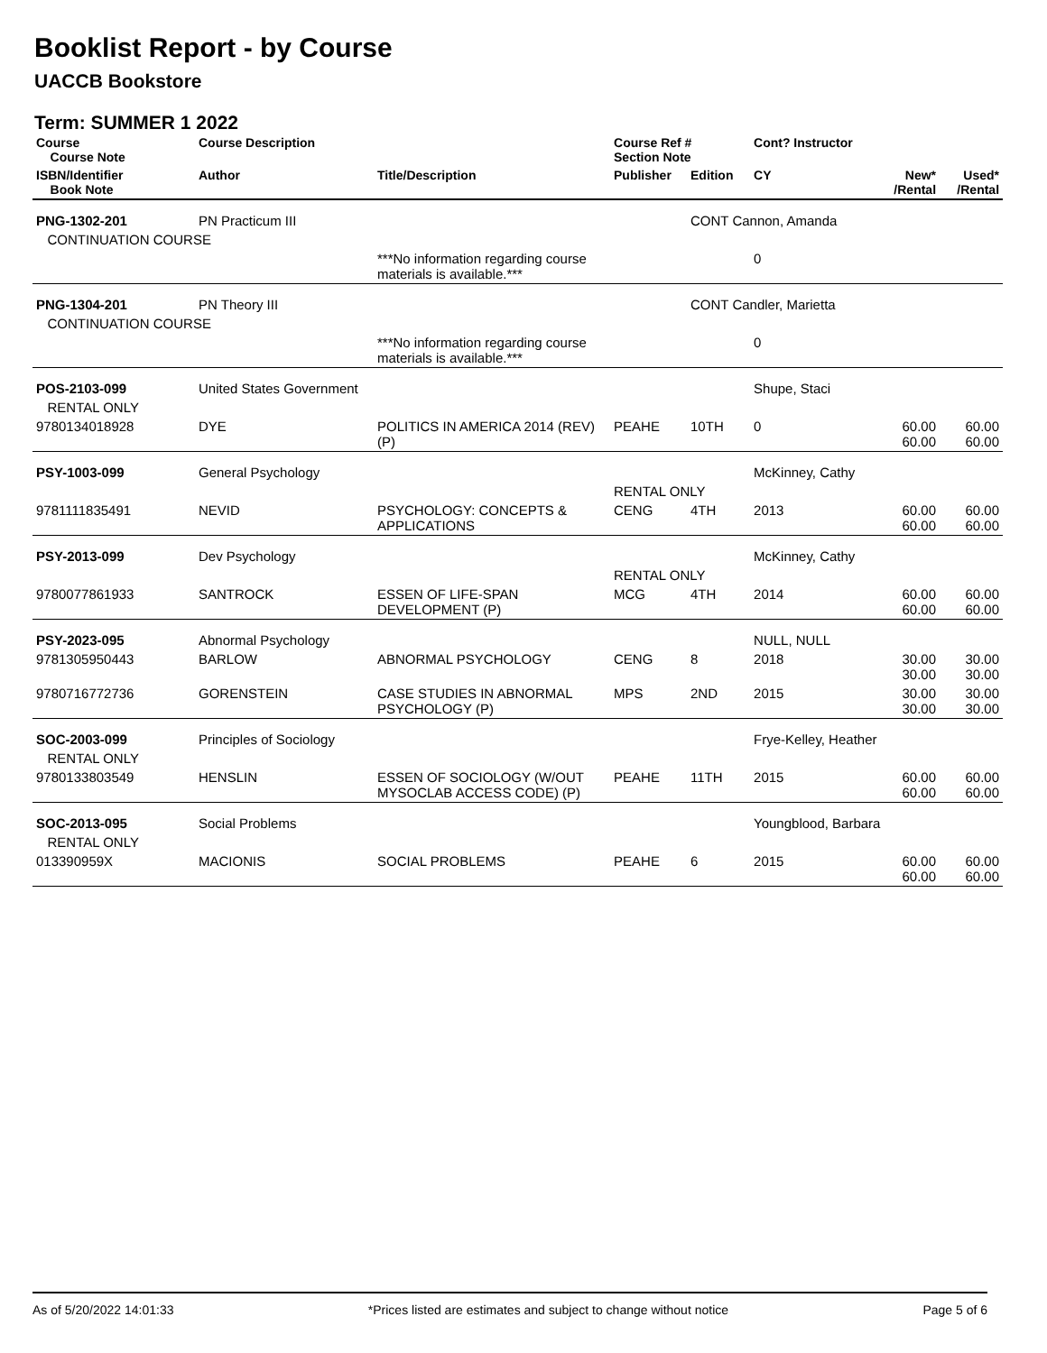Booklist Report - by Course
UACCB Bookstore
Term: SUMMER 1 2022
| Course Course Note | Course Description | | Course Ref # Section Note | | Cont? Instructor | | |
| --- | --- | --- | --- | --- | --- | --- | --- |
| ISBN/Identifier Book Note | Author | Title/Description | Publisher | Edition | CY | New* /Rental | Used* /Rental |
| PNG-1302-201 | PN Practicum III | | | CONT Cannon, Amanda | | | |
| CONTINUATION COURSE | | | | | | | |
| | | ***No information regarding course materials is available.*** | | | 0 | | |
| PNG-1304-201 | PN Theory III | | | CONT Candler, Marietta | | | |
| CONTINUATION COURSE | | | | | | | |
| | | ***No information regarding course materials is available.*** | | | 0 | | |
| POS-2103-099 | United States Government | | | | Shupe, Staci | | |
| RENTAL ONLY | | | | | | | |
| 9780134018928 | DYE | POLITICS IN AMERICA 2014 (REV) (P) | PEAHE | 10TH | 0 | 60.00 60.00 | 60.00 60.00 |
| PSY-1003-099 | General Psychology | | | | McKinney, Cathy | | |
| | | | RENTAL ONLY | | | | |
| 9781111835491 | NEVID | PSYCHOLOGY: CONCEPTS & APPLICATIONS | CENG | 4TH | 2013 | 60.00 60.00 | 60.00 60.00 |
| PSY-2013-099 | Dev Psychology | | | | McKinney, Cathy | | |
| | | | RENTAL ONLY | | | | |
| 9780077861933 | SANTROCK | ESSEN OF LIFE-SPAN DEVELOPMENT (P) | MCG | 4TH | 2014 | 60.00 60.00 | 60.00 60.00 |
| PSY-2023-095 | Abnormal Psychology | | | | NULL, NULL | | |
| 9781305950443 | BARLOW | ABNORMAL PSYCHOLOGY | CENG | 8 | 2018 | 30.00 30.00 | 30.00 30.00 |
| 9780716772736 | GORENSTEIN | CASE STUDIES IN ABNORMAL PSYCHOLOGY (P) | MPS | 2ND | 2015 | 30.00 30.00 | 30.00 30.00 |
| SOC-2003-099 | Principles of Sociology | | | | Frye-Kelley, Heather | | |
| RENTAL ONLY | | | | | | | |
| 9780133803549 | HENSLIN | ESSEN OF SOCIOLOGY (W/OUT MYSOCLAB ACCESS CODE) (P) | PEAHE | 11TH | 2015 | 60.00 60.00 | 60.00 60.00 |
| SOC-2013-095 | Social Problems | | | | Youngblood, Barbara | | |
| RENTAL ONLY | | | | | | | |
| 013390959X | MACIONIS | SOCIAL PROBLEMS | PEAHE | 6 | 2015 | 60.00 60.00 | 60.00 60.00 |
As of 5/20/2022 14:01:33 *Prices listed are estimates and subject to change without notice Page 5 of 6